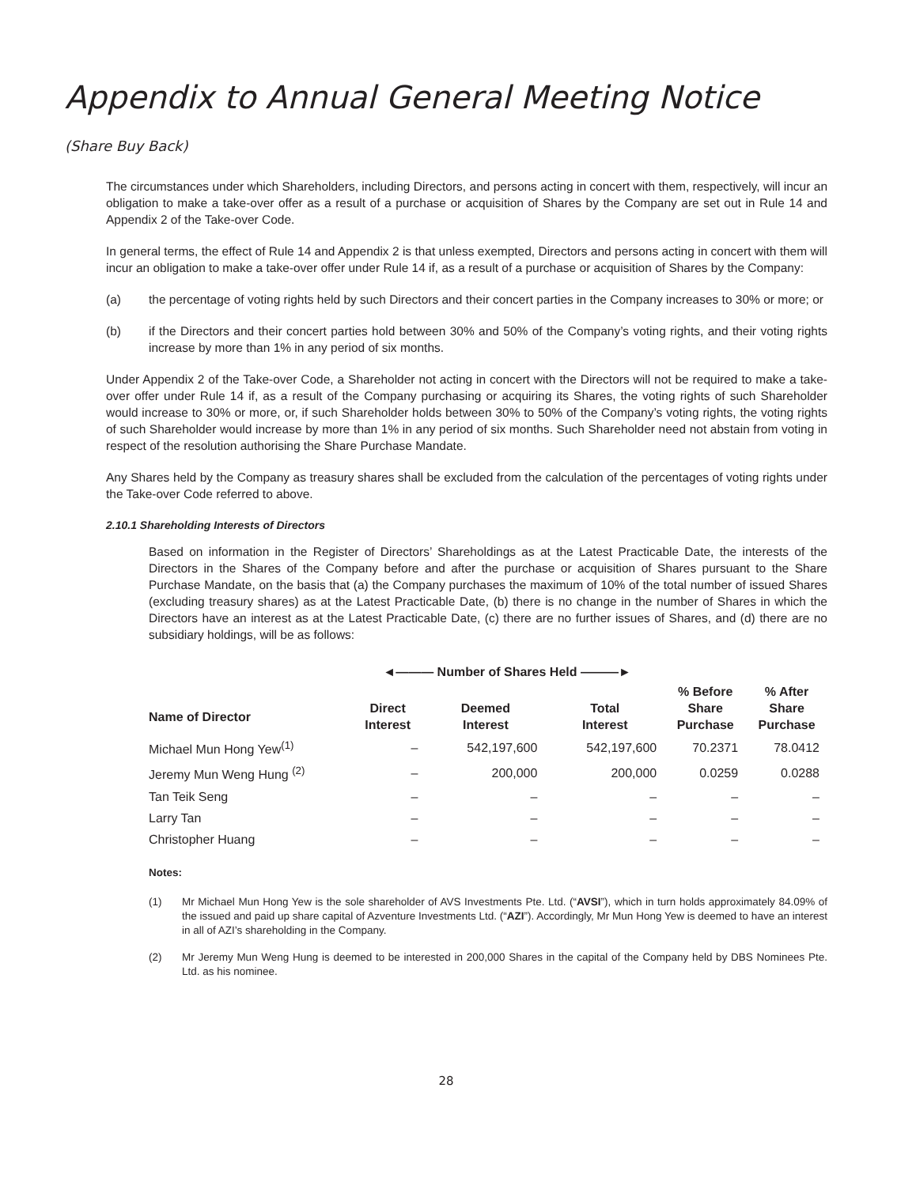Appendix to Annual General Meeting Notice
(Share Buy Back)
The circumstances under which Shareholders, including Directors, and persons acting in concert with them, respectively, will incur an obligation to make a take-over offer as a result of a purchase or acquisition of Shares by the Company are set out in Rule 14 and Appendix 2 of the Take-over Code.
In general terms, the effect of Rule 14 and Appendix 2 is that unless exempted, Directors and persons acting in concert with them will incur an obligation to make a take-over offer under Rule 14 if, as a result of a purchase or acquisition of Shares by the Company:
(a) the percentage of voting rights held by such Directors and their concert parties in the Company increases to 30% or more; or
(b) if the Directors and their concert parties hold between 30% and 50% of the Company’s voting rights, and their voting rights increase by more than 1% in any period of six months.
Under Appendix 2 of the Take-over Code, a Shareholder not acting in concert with the Directors will not be required to make a take-over offer under Rule 14 if, as a result of the Company purchasing or acquiring its Shares, the voting rights of such Shareholder would increase to 30% or more, or, if such Shareholder holds between 30% to 50% of the Company’s voting rights, the voting rights of such Shareholder would increase by more than 1% in any period of six months. Such Shareholder need not abstain from voting in respect of the resolution authorising the Share Purchase Mandate.
Any Shares held by the Company as treasury shares shall be excluded from the calculation of the percentages of voting rights under the Take-over Code referred to above.
2.10.1 Shareholding Interests of Directors
Based on information in the Register of Directors’ Shareholdings as at the Latest Practicable Date, the interests of the Directors in the Shares of the Company before and after the purchase or acquisition of Shares pursuant to the Share Purchase Mandate, on the basis that (a) the Company purchases the maximum of 10% of the total number of issued Shares (excluding treasury shares) as at the Latest Practicable Date, (b) there is no change in the number of Shares in which the Directors have an interest as at the Latest Practicable Date, (c) there are no further issues of Shares, and (d) there are no subsidiary holdings, will be as follows:
| | ◄——— Number of Shares Held ———► | | | | |
| --- | --- | --- | --- | --- | --- |
| Name of Director | Direct Interest | Deemed Interest | Total Interest | % Before Share Purchase | % After Share Purchase |
| Michael Mun Hong Yew<sup>(1)</sup> | – | 542,197,600 | 542,197,600 | 70.2371 | 78.0412 |
| Jeremy Mun Weng Hung <sup>(2)</sup> | – | 200,000 | 200,000 | 0.0259 | 0.0288 |
| Tan Teik Seng | – | – | – | – | – |
| Larry Tan | – | – | – | – | – |
| Christopher Huang | – | – | – | – | – |
Notes:
(1) Mr Michael Mun Hong Yew is the sole shareholder of AVS Investments Pte. Ltd. (“AVSI”), which in turn holds approximately 84.09% of the issued and paid up share capital of Azventure Investments Ltd. (“AZI”). Accordingly, Mr Mun Hong Yew is deemed to have an interest in all of AZI’s shareholding in the Company.
(2) Mr Jeremy Mun Weng Hung is deemed to be interested in 200,000 Shares in the capital of the Company held by DBS Nominees Pte. Ltd. as his nominee.
28